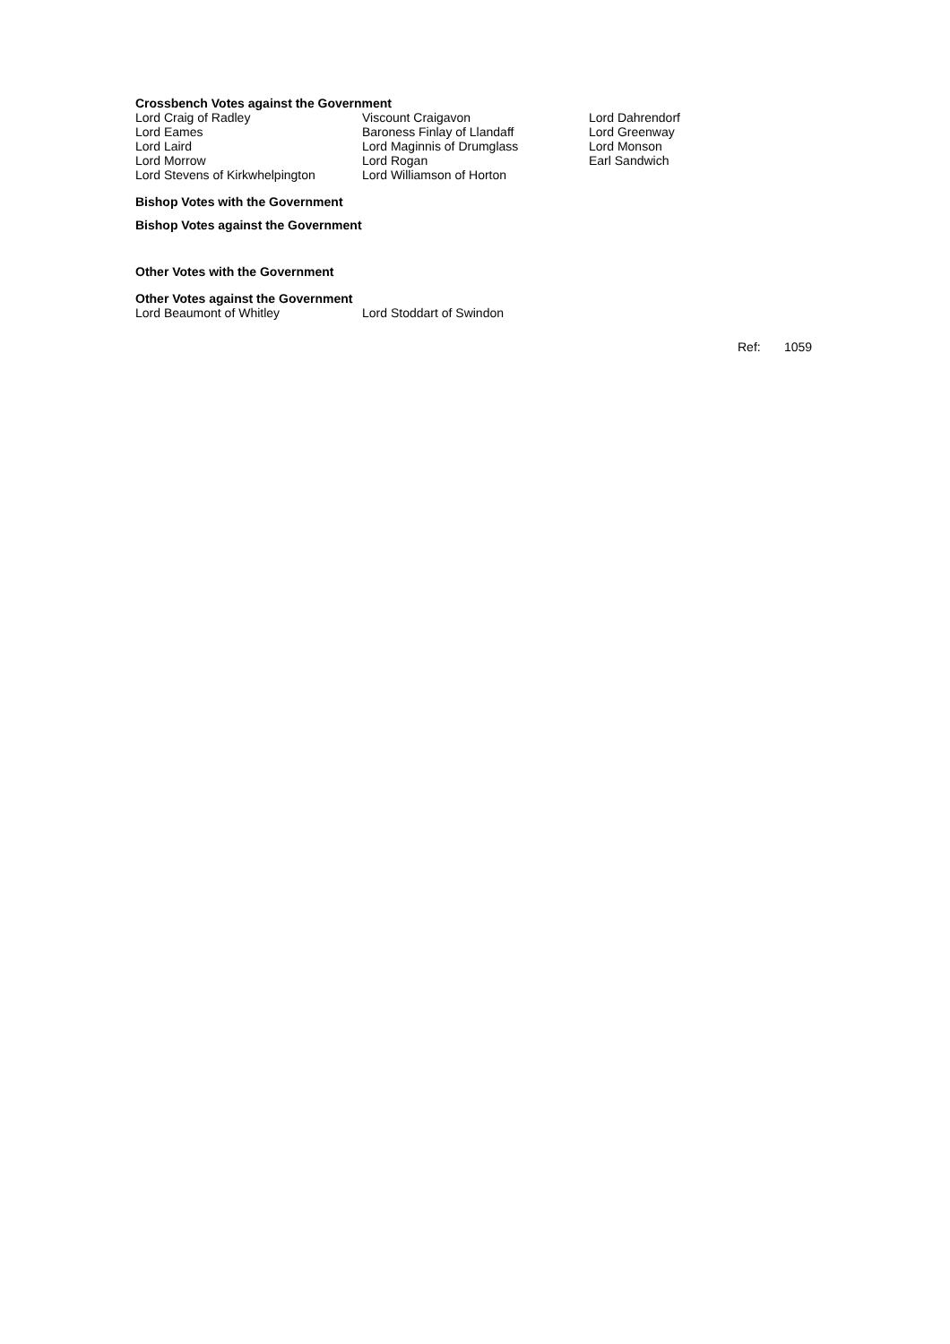Crossbench Votes against the Government
| Lord Craig of Radley | Viscount Craigavon | Lord Dahrendorf |
| Lord Eames | Baroness Finlay of Llandaff | Lord Greenway |
| Lord Laird | Lord Maginnis of Drumglass | Lord Monson |
| Lord Morrow | Lord Rogan | Earl Sandwich |
| Lord Stevens of Kirkwhelpington | Lord Williamson of Horton | |
Bishop Votes with the Government
Bishop Votes against the Government
Other Votes with the Government
Other Votes against the Government
| Lord Beaumont of Whitley | Lord Stoddart of Swindon |
Ref: 1059